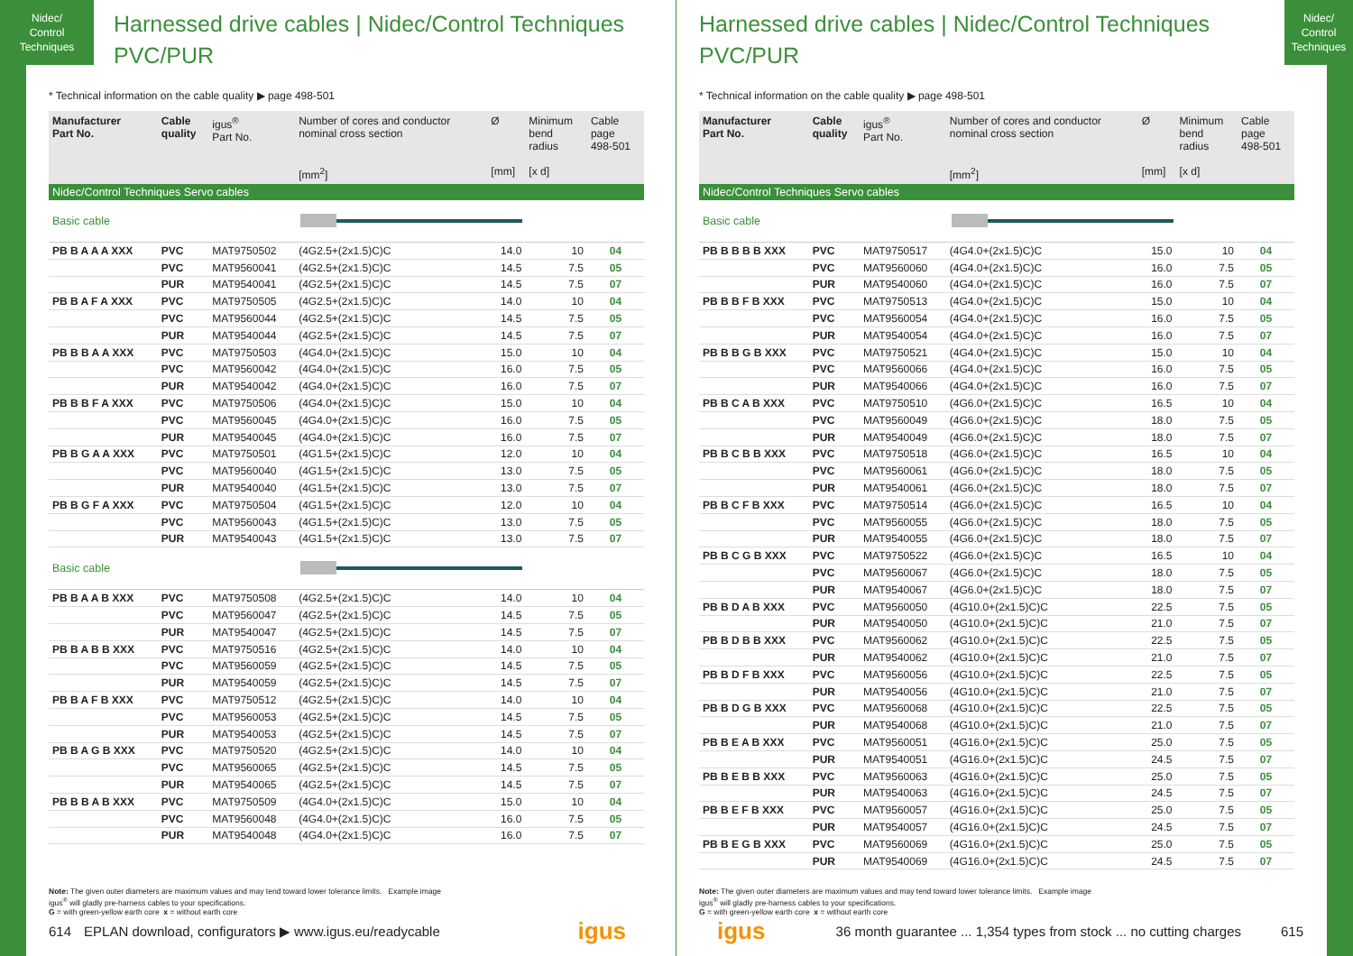Nidec/
Control
Techniques
Harnessed drive cables | Nidec/Control Techniques
PVC/PUR
* Technical information on the cable quality ▶ page 498-501
| Manufacturer Part No. | Cable quality | igus<sup>®</sup> Part No. | Number of cores and conductor nominal cross section [mm<sup>2</sup>] | Ø [mm] | Minimum bend radius [x d] | Cable page 498-501 |
| --- | --- | --- | --- | --- | --- | --- |
| Nidec/Control Techniques Servo cables | | | | | | |
| Basic cable | | | | | | |
| PB B A A A XXX | PVC | MAT9750502 | (4G2.5+(2x1.5)C)C | 14.0 | 10 | 04 |
| | PVC | MAT9560041 | (4G2.5+(2x1.5)C)C | 14.5 | 7.5 | 05 |
| | PUR | MAT9540041 | (4G2.5+(2x1.5)C)C | 14.5 | 7.5 | 07 |
| PB B A F A XXX | PVC | MAT9750505 | (4G2.5+(2x1.5)C)C | 14.0 | 10 | 04 |
| | PVC | MAT9560044 | (4G2.5+(2x1.5)C)C | 14.5 | 7.5 | 05 |
| | PUR | MAT9540044 | (4G2.5+(2x1.5)C)C | 14.5 | 7.5 | 07 |
| PB B B A A XXX | PVC | MAT9750503 | (4G4.0+(2x1.5)C)C | 15.0 | 10 | 04 |
| | PVC | MAT9560042 | (4G4.0+(2x1.5)C)C | 16.0 | 7.5 | 05 |
| | PUR | MAT9540042 | (4G4.0+(2x1.5)C)C | 16.0 | 7.5 | 07 |
| PB B B F A XXX | PVC | MAT9750506 | (4G4.0+(2x1.5)C)C | 15.0 | 10 | 04 |
| | PVC | MAT9560045 | (4G4.0+(2x1.5)C)C | 16.0 | 7.5 | 05 |
| | PUR | MAT9540045 | (4G4.0+(2x1.5)C)C | 16.0 | 7.5 | 07 |
| PB B G A A XXX | PVC | MAT9750501 | (4G1.5+(2x1.5)C)C | 12.0 | 10 | 04 |
| | PVC | MAT9560040 | (4G1.5+(2x1.5)C)C | 13.0 | 7.5 | 05 |
| | PUR | MAT9540040 | (4G1.5+(2x1.5)C)C | 13.0 | 7.5 | 07 |
| PB B G F A XXX | PVC | MAT9750504 | (4G1.5+(2x1.5)C)C | 12.0 | 10 | 04 |
| | PVC | MAT9560043 | (4G1.5+(2x1.5)C)C | 13.0 | 7.5 | 05 |
| | PUR | MAT9540043 | (4G1.5+(2x1.5)C)C | 13.0 | 7.5 | 07 |
| Basic cable | | | | | | |
| PB B A A B XXX | PVC | MAT9750508 | (4G2.5+(2x1.5)C)C | 14.0 | 10 | 04 |
| | PVC | MAT9560047 | (4G2.5+(2x1.5)C)C | 14.5 | 7.5 | 05 |
| | PUR | MAT9540047 | (4G2.5+(2x1.5)C)C | 14.5 | 7.5 | 07 |
| PB B A B B XXX | PVC | MAT9750516 | (4G2.5+(2x1.5)C)C | 14.0 | 10 | 04 |
| | PVC | MAT9560059 | (4G2.5+(2x1.5)C)C | 14.5 | 7.5 | 05 |
| | PUR | MAT9540059 | (4G2.5+(2x1.5)C)C | 14.5 | 7.5 | 07 |
| PB B A F B XXX | PVC | MAT9750512 | (4G2.5+(2x1.5)C)C | 14.0 | 10 | 04 |
| | PVC | MAT9560053 | (4G2.5+(2x1.5)C)C | 14.5 | 7.5 | 05 |
| | PUR | MAT9540053 | (4G2.5+(2x1.5)C)C | 14.5 | 7.5 | 07 |
| PB B A G B XXX | PVC | MAT9750520 | (4G2.5+(2x1.5)C)C | 14.0 | 10 | 04 |
| | PVC | MAT9560065 | (4G2.5+(2x1.5)C)C | 14.5 | 7.5 | 05 |
| | PUR | MAT9540065 | (4G2.5+(2x1.5)C)C | 14.5 | 7.5 | 07 |
| PB B B A B XXX | PVC | MAT9750509 | (4G4.0+(2x1.5)C)C | 15.0 | 10 | 04 |
| | PVC | MAT9560048 | (4G4.0+(2x1.5)C)C | 16.0 | 7.5 | 05 |
| | PUR | MAT9540048 | (4G4.0+(2x1.5)C)C | 16.0 | 7.5 | 07 |
Note: The given outer diameters are maximum values and may tend toward lower tolerance limits. Example image
igus<sup>®</sup> will gladly pre-harness cables to your specifications.
G = with green-yellow earth core x = without earth core
614 EPLAN download, configurators ▶ www.igus.eu/readycable igus
Nidec/
Control
Techniques
Harnessed drive cables | Nidec/Control Techniques
PVC/PUR
* Technical information on the cable quality ▶ page 498-501
| Manufacturer Part No. | Cable quality | igus<sup>®</sup> Part No. | Number of cores and conductor nominal cross section [mm<sup>2</sup>] | Ø [mm] | Minimum bend radius [x d] | Cable page 498-501 |
| --- | --- | --- | --- | --- | --- | --- |
| Nidec/Control Techniques Servo cables | | | | | | |
| Basic cable | | | | | | |
| PB B B B B XXX | PVC | MAT9750517 | (4G4.0+(2x1.5)C)C | 15.0 | 10 | 04 |
| | PVC | MAT9560060 | (4G4.0+(2x1.5)C)C | 16.0 | 7.5 | 05 |
| | PUR | MAT9540060 | (4G4.0+(2x1.5)C)C | 16.0 | 7.5 | 07 |
| PB B B F B XXX | PVC | MAT9750513 | (4G4.0+(2x1.5)C)C | 15.0 | 10 | 04 |
| | PVC | MAT9560054 | (4G4.0+(2x1.5)C)C | 16.0 | 7.5 | 05 |
| | PUR | MAT9540054 | (4G4.0+(2x1.5)C)C | 16.0 | 7.5 | 07 |
| PB B B G B XXX | PVC | MAT9750521 | (4G4.0+(2x1.5)C)C | 15.0 | 10 | 04 |
| | PVC | MAT9560066 | (4G4.0+(2x1.5)C)C | 16.0 | 7.5 | 05 |
| | PUR | MAT9540066 | (4G4.0+(2x1.5)C)C | 16.0 | 7.5 | 07 |
| PB B C A B XXX | PVC | MAT9750510 | (4G6.0+(2x1.5)C)C | 16.5 | 10 | 04 |
| | PVC | MAT9560049 | (4G6.0+(2x1.5)C)C | 18.0 | 7.5 | 05 |
| | PUR | MAT9540049 | (4G6.0+(2x1.5)C)C | 18.0 | 7.5 | 07 |
| PB B C B B XXX | PVC | MAT9750518 | (4G6.0+(2x1.5)C)C | 16.5 | 10 | 04 |
| | PVC | MAT9560061 | (4G6.0+(2x1.5)C)C | 18.0 | 7.5 | 05 |
| | PUR | MAT9540061 | (4G6.0+(2x1.5)C)C | 18.0 | 7.5 | 07 |
| PB B C F B XXX | PVC | MAT9750514 | (4G6.0+(2x1.5)C)C | 16.5 | 10 | 04 |
| | PVC | MAT9560055 | (4G6.0+(2x1.5)C)C | 18.0 | 7.5 | 05 |
| | PUR | MAT9540055 | (4G6.0+(2x1.5)C)C | 18.0 | 7.5 | 07 |
| PB B C G B XXX | PVC | MAT9750522 | (4G6.0+(2x1.5)C)C | 16.5 | 10 | 04 |
| | PVC | MAT9560067 | (4G6.0+(2x1.5)C)C | 18.0 | 7.5 | 05 |
| | PUR | MAT9540067 | (4G6.0+(2x1.5)C)C | 18.0 | 7.5 | 07 |
| PB B D A B XXX | PVC | MAT9560050 | (4G10.0+(2x1.5)C)C | 22.5 | 7.5 | 05 |
| | PUR | MAT9540050 | (4G10.0+(2x1.5)C)C | 21.0 | 7.5 | 07 |
| PB B D B B XXX | PVC | MAT9560062 | (4G10.0+(2x1.5)C)C | 22.5 | 7.5 | 05 |
| | PUR | MAT9540062 | (4G10.0+(2x1.5)C)C | 21.0 | 7.5 | 07 |
| PB B D F B XXX | PVC | MAT9560056 | (4G10.0+(2x1.5)C)C | 22.5 | 7.5 | 05 |
| | PUR | MAT9540056 | (4G10.0+(2x1.5)C)C | 21.0 | 7.5 | 07 |
| PB B D G B XXX | PVC | MAT9560068 | (4G10.0+(2x1.5)C)C | 22.5 | 7.5 | 05 |
| | PUR | MAT9540068 | (4G10.0+(2x1.5)C)C | 21.0 | 7.5 | 07 |
| PB B E A B XXX | PVC | MAT9560051 | (4G16.0+(2x1.5)C)C | 25.0 | 7.5 | 05 |
| | PUR | MAT9540051 | (4G16.0+(2x1.5)C)C | 24.5 | 7.5 | 07 |
| PB B E B B XXX | PVC | MAT9560063 | (4G16.0+(2x1.5)C)C | 25.0 | 7.5 | 05 |
| | PUR | MAT9540063 | (4G16.0+(2x1.5)C)C | 24.5 | 7.5 | 07 |
| PB B E F B XXX | PVC | MAT9560057 | (4G16.0+(2x1.5)C)C | 25.0 | 7.5 | 05 |
| | PUR | MAT9540057 | (4G16.0+(2x1.5)C)C | 24.5 | 7.5 | 07 |
| PB B E G B XXX | PVC | MAT9560069 | (4G16.0+(2x1.5)C)C | 25.0 | 7.5 | 05 |
| | PUR | MAT9540069 | (4G16.0+(2x1.5)C)C | 24.5 | 7.5 | 07 |
Note: The given outer diameters are maximum values and may tend toward lower tolerance limits. Example image
igus<sup>®</sup> will gladly pre-harness cables to your specifications.
G = with green-yellow earth core x = without earth core
igus 36 month guarantee ... 1,354 types from stock ... no cutting charges 615